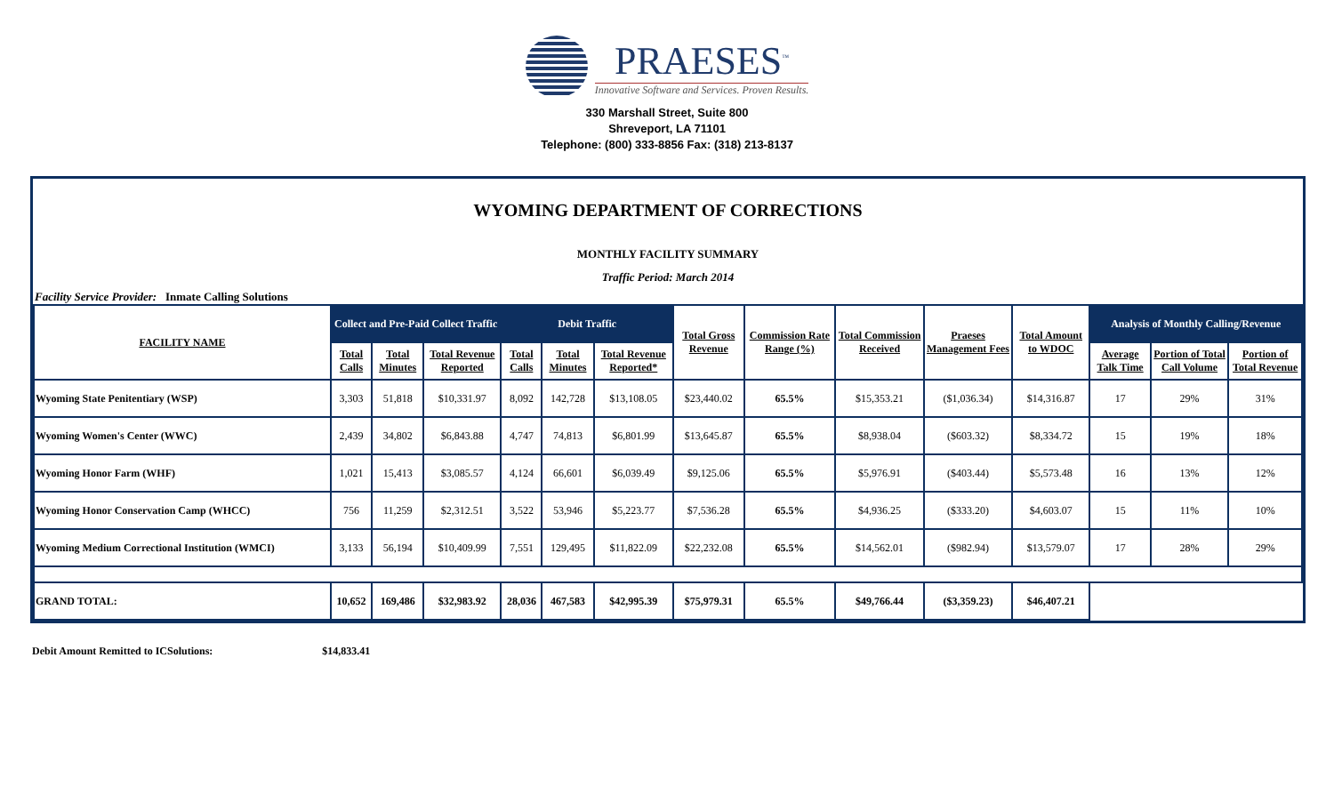PRAESES<sup>™</sup>
Innovative Software and Services. Proven Results.
330 Marshall Street, Suite 800
Shreveport, LA 71101
Telephone: (800) 333-8856 Fax: (318) 213-8137
WYOMING DEPARTMENT OF CORRECTIONS
MONTHLY FACILITY SUMMARY
Traffic Period: March 2014
Facility Service Provider: Inmate Calling Solutions
| FACILITY NAME | Collect and Pre-Paid Collect Traffic | | | Debit Traffic | | | Total Gross Revenue | Commission Rate Range (%) | Total Commission Received | Praeses Management Fees | Total Amount to WDOC | Analysis of Monthly Calling/Revenue | | |
| --- | --- | --- | --- | --- | --- | --- | --- | --- | --- | --- | --- | --- | --- | --- |
| | Total Calls | Total Minutes | Total Revenue Reported | Total Calls | Total Minutes | Total Revenue Reported* | | | | | | Average Talk Time | Portion of Total Call Volume | Portion of Total Revenue |
| Wyoming State Penitentiary (WSP) | 3,303 | 51,818 | $10,331.97 | 8,092 | 142,728 | $13,108.05 | $23,440.02 | 65.5% | $15,353.21 | ($1,036.34) | $14,316.87 | 17 | 29% | 31% |
| Wyoming Women's Center (WWC) | 2,439 | 34,802 | $6,843.88 | 4,747 | 74,813 | $6,801.99 | $13,645.87 | 65.5% | $8,938.04 | ($603.32) | $8,334.72 | 15 | 19% | 18% |
| Wyoming Honor Farm (WHF) | 1,021 | 15,413 | $3,085.57 | 4,124 | 66,601 | $6,039.49 | $9,125.06 | 65.5% | $5,976.91 | ($403.44) | $5,573.48 | 16 | 13% | 12% |
| Wyoming Honor Conservation Camp (WHCC) | 756 | 11,259 | $2,312.51 | 3,522 | 53,946 | $5,223.77 | $7,536.28 | 65.5% | $4,936.25 | ($333.20) | $4,603.07 | 15 | 11% | 10% |
| Wyoming Medium Correctional Institution (WMCI) | 3,133 | 56,194 | $10,409.99 | 7,551 | 129,495 | $11,822.09 | $22,232.08 | 65.5% | $14,562.01 | ($982.94) | $13,579.07 | 17 | 28% | 29% |
| GRAND TOTAL: | 10,652 | 169,486 | $32,983.92 | 28,036 | 467,583 | $42,995.39 | $75,979.31 | 65.5% | $49,766.44 | ($3,359.23) | $46,407.21 | | | |
Debit Amount Remitted to ICSolutions: $14,833.41